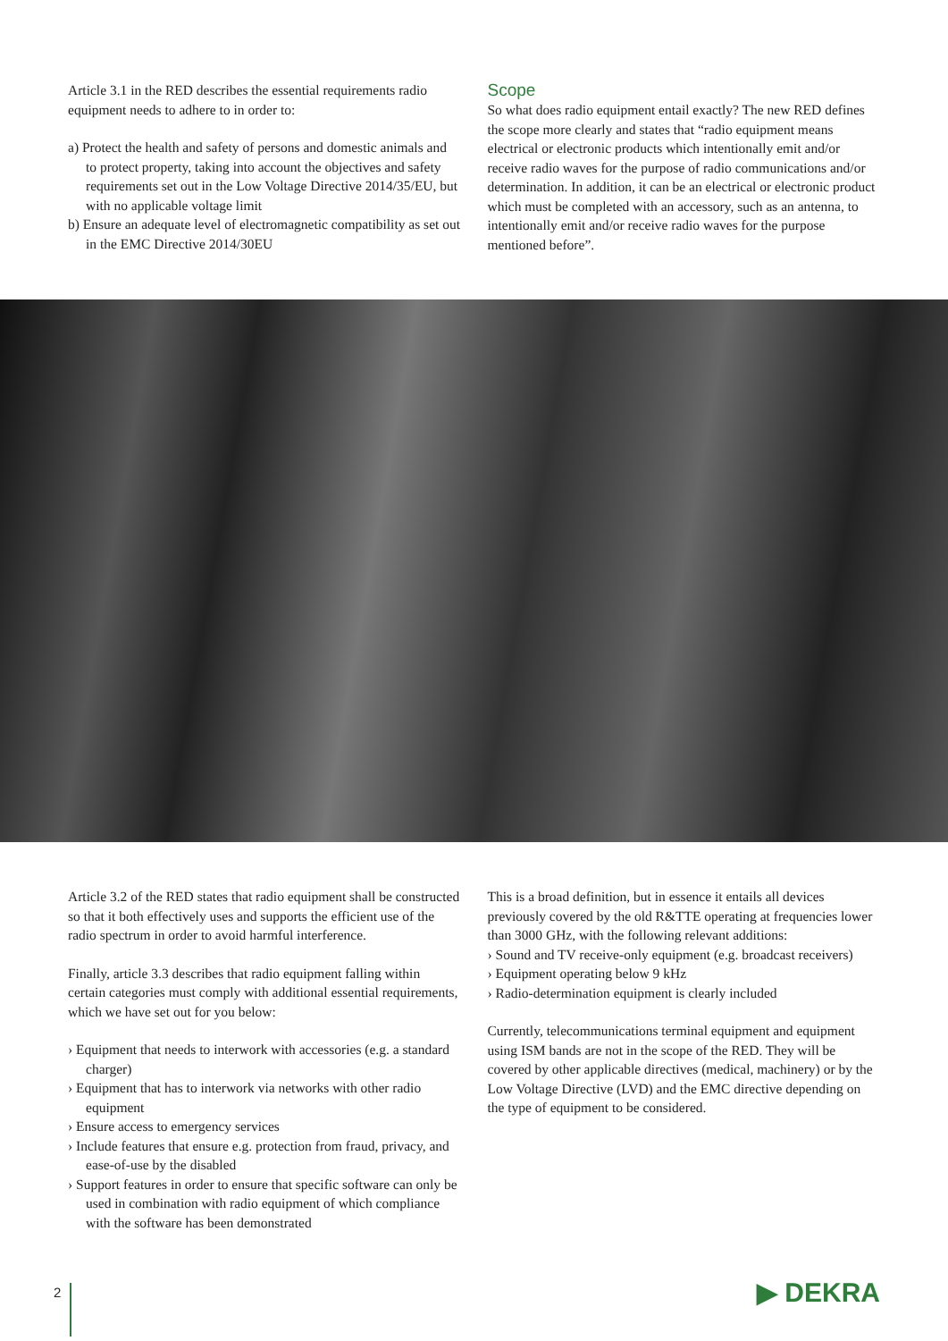Article 3.1 in the RED describes the essential requirements radio equipment needs to adhere to in order to:
a) Protect the health and safety of persons and domestic animals and to protect property, taking into account the objectives and safety requirements set out in the Low Voltage Directive 2014/35/EU, but with no applicable voltage limit
b) Ensure an adequate level of electromagnetic compatibility as set out in the EMC Directive 2014/30EU
Scope
So what does radio equipment entail exactly? The new RED defines the scope more clearly and states that “radio equipment means electrical or electronic products which intentionally emit and/or receive radio waves for the purpose of radio communications and/or determination. In addition, it can be an electrical or electronic product which must be completed with an accessory, such as an antenna, to intentionally emit and/or receive radio waves for the purpose mentioned before”.
Article 3.2 of the RED states that radio equipment shall be constructed so that it both effectively uses and supports the efficient use of the radio spectrum in order to avoid harmful interference.
Finally, article 3.3 describes that radio equipment falling within certain categories must comply with additional essential requirements, which we have set out for you below:
› Equipment that needs to interwork with accessories (e.g. a standard charger)
› Equipment that has to interwork via networks with other radio equipment
› Ensure access to emergency services
› Include features that ensure e.g. protection from fraud, privacy, and ease-of-use by the disabled
› Support features in order to ensure that specific software can only be used in combination with radio equipment of which compliance with the software has been demonstrated
This is a broad definition, but in essence it entails all devices previously covered by the old R&TTE operating at frequencies lower than 3000 GHz, with the following relevant additions:
› Sound and TV receive-only equipment (e.g. broadcast receivers)
› Equipment operating below 9 kHz
› Radio-determination equipment is clearly included
Currently, telecommunications terminal equipment and equipment using ISM bands are not in the scope of the RED. They will be covered by other applicable directives (medical, machinery) or by the Low Voltage Directive (LVD) and the EMC directive depending on the type of equipment to be considered.
2
▶ DEKRA